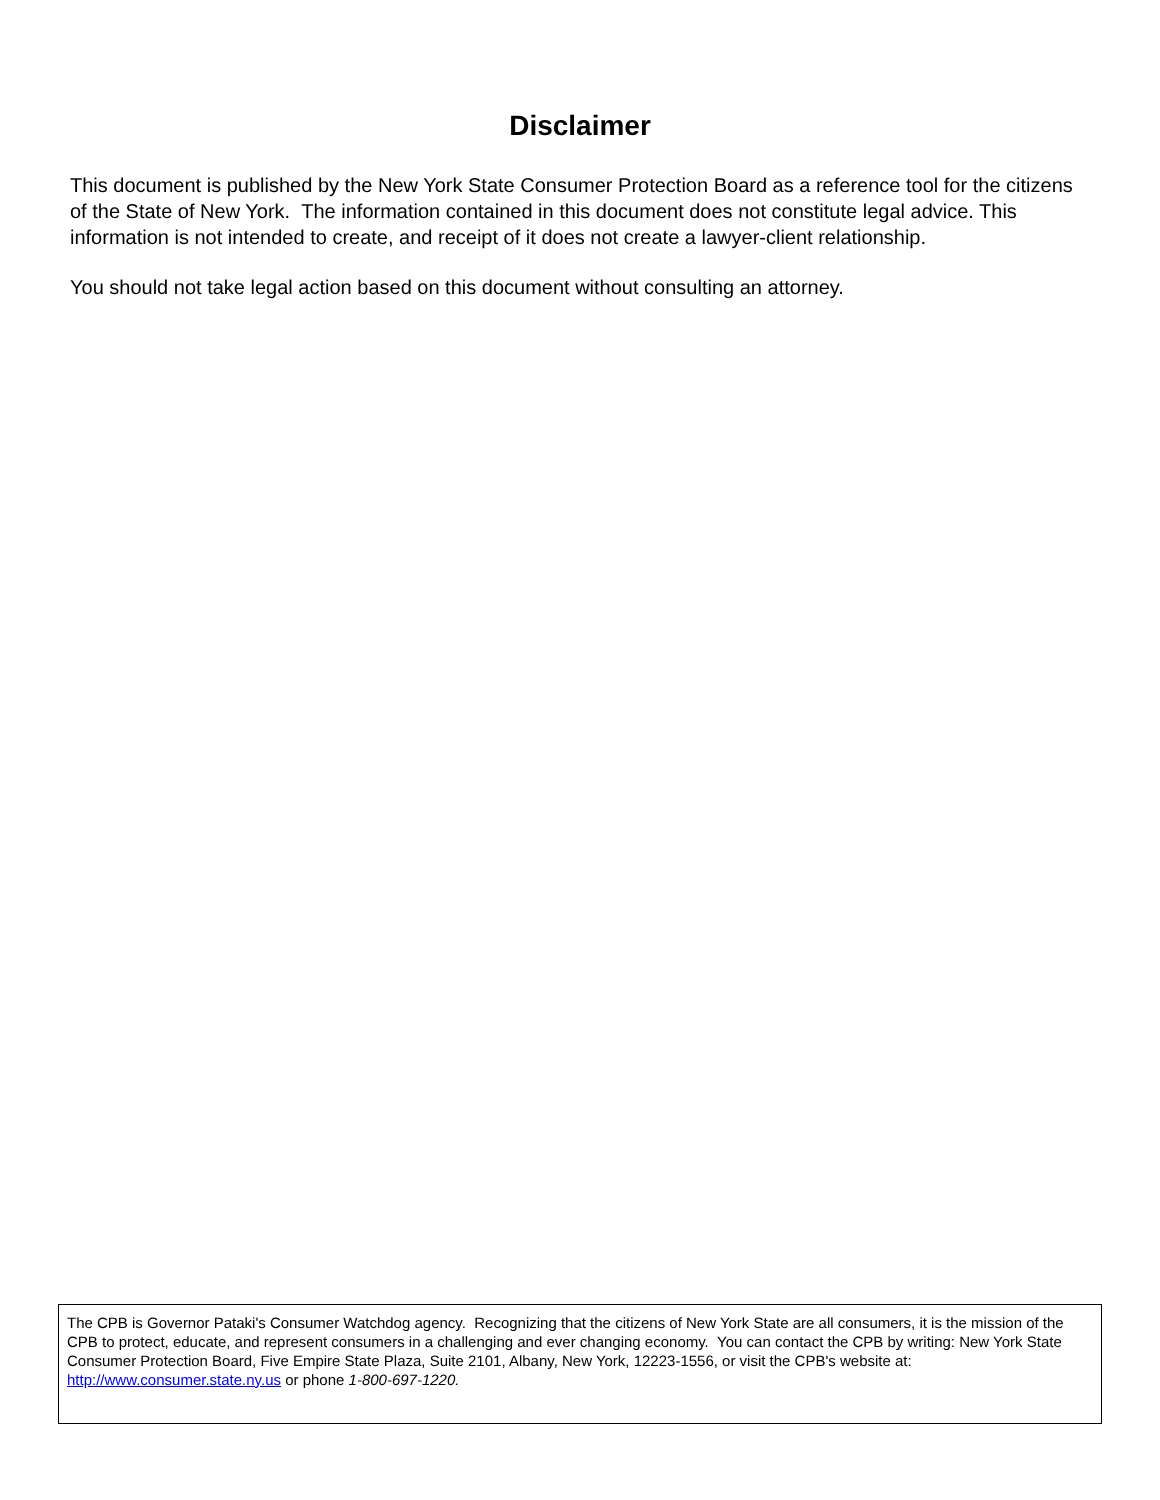Disclaimer
This document is published by the New York State Consumer Protection Board as a reference tool for the citizens of the State of New York. The information contained in this document does not constitute legal advice. This information is not intended to create, and receipt of it does not create a lawyer-client relationship.
You should not take legal action based on this document without consulting an attorney.
The CPB is Governor Pataki's Consumer Watchdog agency. Recognizing that the citizens of New York State are all consumers, it is the mission of the CPB to protect, educate, and represent consumers in a challenging and ever changing economy. You can contact the CPB by writing: New York State Consumer Protection Board, Five Empire State Plaza, Suite 2101, Albany, New York, 12223-1556, or visit the CPB's website at: http://www.consumer.state.ny.us or phone 1-800-697-1220.